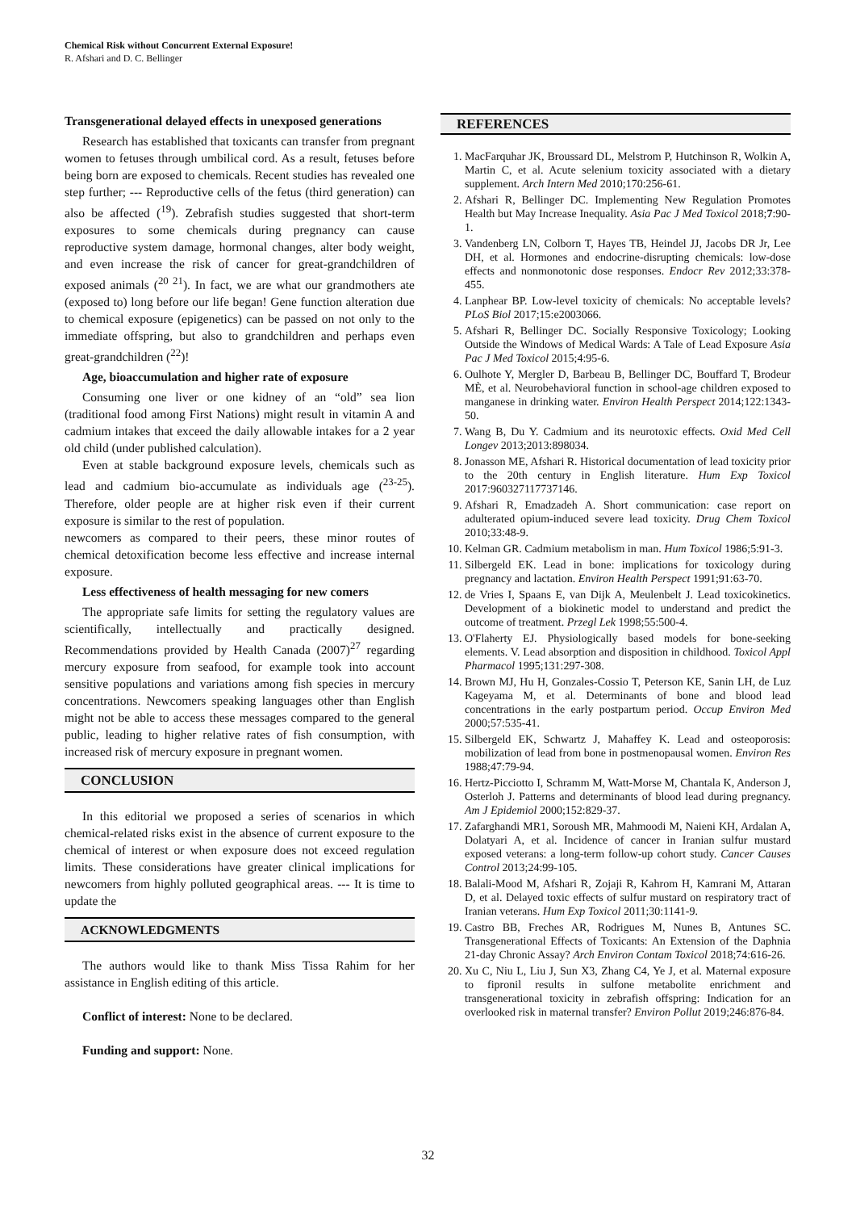Chemical Risk without Concurrent External Exposure!
R. Afshari and D. C. Bellinger
Transgenerational delayed effects in unexposed generations
Research has established that toxicants can transfer from pregnant women to fetuses through umbilical cord. As a result, fetuses before being born are exposed to chemicals. Recent studies has revealed one step further; --- Reproductive cells of the fetus (third generation) can also be affected (<sup>19</sup>). Zebrafish studies suggested that short-term exposures to some chemicals during pregnancy can cause reproductive system damage, hormonal changes, alter body weight, and even increase the risk of cancer for great-grandchildren of exposed animals (<sup>20 21</sup>). In fact, we are what our grandmothers ate (exposed to) long before our life began! Gene function alteration due to chemical exposure (epigenetics) can be passed on not only to the immediate offspring, but also to grandchildren and perhaps even great-grandchildren (<sup>22</sup>)!
Age, bioaccumulation and higher rate of exposure
Consuming one liver or one kidney of an “old” sea lion (traditional food among First Nations) might result in vitamin A and cadmium intakes that exceed the daily allowable intakes for a 2 year old child (under published calculation).
Even at stable background exposure levels, chemicals such as lead and cadmium bio-accumulate as individuals age (<sup>23-25</sup>). Therefore, older people are at higher risk even if their current exposure is similar to the rest of population.
newcomers as compared to their peers, these minor routes of chemical detoxification become less effective and increase internal exposure.
Less effectiveness of health messaging for new comers
The appropriate safe limits for setting the regulatory values are scientifically, intellectually and practically designed. Recommendations provided by Health Canada (2007)<sup>27</sup> regarding mercury exposure from seafood, for example took into account sensitive populations and variations among fish species in mercury concentrations. Newcomers speaking languages other than English might not be able to access these messages compared to the general public, leading to higher relative rates of fish consumption, with increased risk of mercury exposure in pregnant women.
CONCLUSION
In this editorial we proposed a series of scenarios in which chemical-related risks exist in the absence of current exposure to the chemical of interest or when exposure does not exceed regulation limits. These considerations have greater clinical implications for newcomers from highly polluted geographical areas. --- It is time to update the
ACKNOWLEDGMENTS
The authors would like to thank Miss Tissa Rahim for her assistance in English editing of this article.
Conflict of interest: None to be declared.
Funding and support: None.
REFERENCES
1. MacFarquhar JK, Broussard DL, Melstrom P, Hutchinson R, Wolkin A, Martin C, et al. Acute selenium toxicity associated with a dietary supplement. Arch Intern Med 2010;170:256-61.
2. Afshari R, Bellinger DC. Implementing New Regulation Promotes Health but May Increase Inequality. Asia Pac J Med Toxicol 2018;7:90-1.
3. Vandenberg LN, Colborn T, Hayes TB, Heindel JJ, Jacobs DR Jr, Lee DH, et al. Hormones and endocrine-disrupting chemicals: low-dose effects and nonmonotonic dose responses. Endocr Rev 2012;33:378-455.
4. Lanphear BP. Low-level toxicity of chemicals: No acceptable levels? PLoS Biol 2017;15:e2003066.
5. Afshari R, Bellinger DC. Socially Responsive Toxicology; Looking Outside the Windows of Medical Wards: A Tale of Lead Exposure Asia Pac J Med Toxicol 2015;4:95-6.
6. Oulhote Y, Mergler D, Barbeau B, Bellinger DC, Bouffard T, Brodeur MÈ, et al. Neurobehavioral function in school-age children exposed to manganese in drinking water. Environ Health Perspect 2014;122:1343-50.
7. Wang B, Du Y. Cadmium and its neurotoxic effects. Oxid Med Cell Longev 2013;2013:898034.
8. Jonasson ME, Afshari R. Historical documentation of lead toxicity prior to the 20th century in English literature. Hum Exp Toxicol 2017:960327117737146.
9. Afshari R, Emadzadeh A. Short communication: case report on adulterated opium-induced severe lead toxicity. Drug Chem Toxicol 2010;33:48-9.
10. Kelman GR. Cadmium metabolism in man. Hum Toxicol 1986;5:91-3.
11. Silbergeld EK. Lead in bone: implications for toxicology during pregnancy and lactation. Environ Health Perspect 1991;91:63-70.
12. de Vries I, Spaans E, van Dijk A, Meulenbelt J. Lead toxicokinetics. Development of a biokinetic model to understand and predict the outcome of treatment. Przegl Lek 1998;55:500-4.
13. O'Flaherty EJ. Physiologically based models for bone-seeking elements. V. Lead absorption and disposition in childhood. Toxicol Appl Pharmacol 1995;131:297-308.
14. Brown MJ, Hu H, Gonzales-Cossio T, Peterson KE, Sanin LH, de Luz Kageyama M, et al. Determinants of bone and blood lead concentrations in the early postpartum period. Occup Environ Med 2000;57:535-41.
15. Silbergeld EK, Schwartz J, Mahaffey K. Lead and osteoporosis: mobilization of lead from bone in postmenopausal women. Environ Res 1988;47:79-94.
16. Hertz-Picciotto I, Schramm M, Watt-Morse M, Chantala K, Anderson J, Osterloh J. Patterns and determinants of blood lead during pregnancy. Am J Epidemiol 2000;152:829-37.
17. Zafarghandi MR1, Soroush MR, Mahmoodi M, Naieni KH, Ardalan A, Dolatyari A, et al. Incidence of cancer in Iranian sulfur mustard exposed veterans: a long-term follow-up cohort study. Cancer Causes Control 2013;24:99-105.
18. Balali-Mood M, Afshari R, Zojaji R, Kahrom H, Kamrani M, Attaran D, et al. Delayed toxic effects of sulfur mustard on respiratory tract of Iranian veterans. Hum Exp Toxicol 2011;30:1141-9.
19. Castro BB, Freches AR, Rodrigues M, Nunes B, Antunes SC. Transgenerational Effects of Toxicants: An Extension of the Daphnia 21-day Chronic Assay? Arch Environ Contam Toxicol 2018;74:616-26.
20. Xu C, Niu L, Liu J, Sun X3, Zhang C4, Ye J, et al. Maternal exposure to fipronil results in sulfone metabolite enrichment and transgenerational toxicity in zebrafish offspring: Indication for an overlooked risk in maternal transfer? Environ Pollut 2019;246:876-84.
32